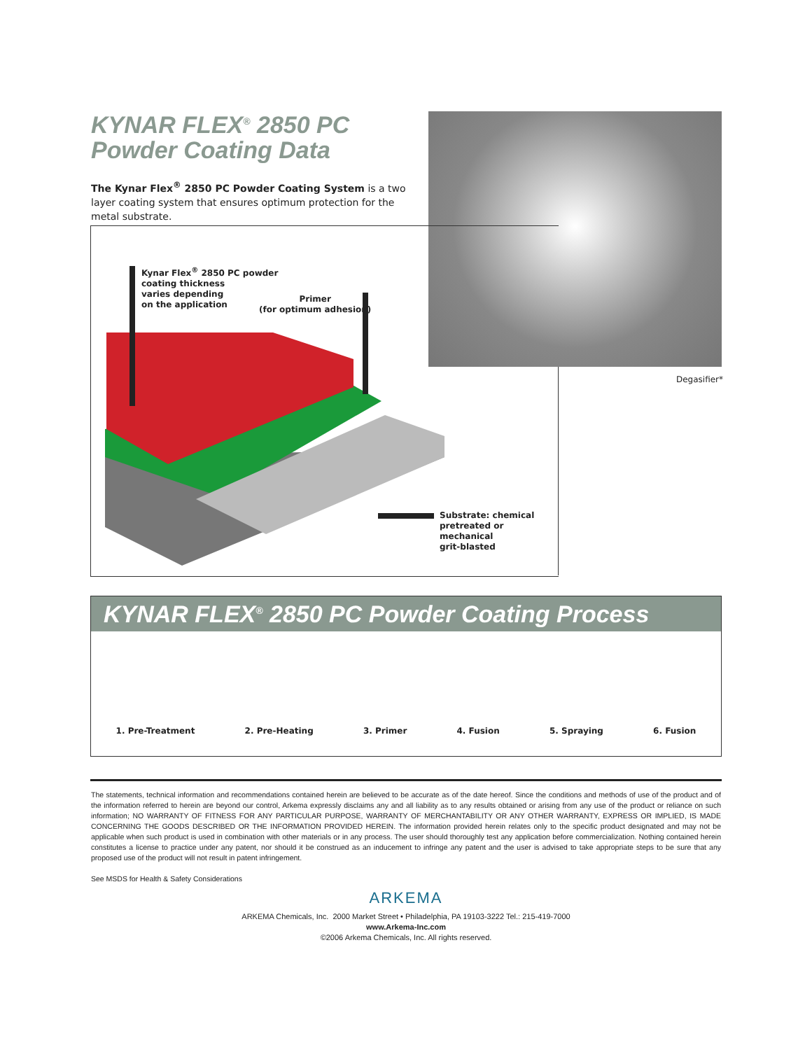KYNAR FLEX<sup>®</sup> 2850 PC
Powder Coating Data
The Kynar Flex<sup>®</sup> 2850 PC Powder Coating System is a two layer coating system that ensures optimum protection for the metal substrate.
Degasifier*
Kynar Flex<sup>®</sup> 2850 PC powder
coating thickness
varies depending
on the application
Primer
(for optimum adhesion)
Substrate: chemical
pretreated or mechanical
grit-blasted
KYNAR FLEX<sup>®</sup> 2850 PC Powder Coating Process
1. Pre-Treatment 2. Pre-Heating 3. Primer 4. Fusion 5. Spraying 6. Fusion
The statements, technical information and recommendations contained herein are believed to be accurate as of the date hereof. Since the conditions and methods of use of the product and of the information referred to herein are beyond our control, Arkema expressly disclaims any and all liability as to any results obtained or arising from any use of the product or reliance on such information; NO WARRANTY OF FITNESS FOR ANY PARTICULAR PURPOSE, WARRANTY OF MERCHANTABILITY OR ANY OTHER WARRANTY, EXPRESS OR IMPLIED, IS MADE CONCERNING THE GOODS DESCRIBED OR THE INFORMATION PROVIDED HEREIN. The information provided herein relates only to the specific product designated and may not be applicable when such product is used in combination with other materials or in any process. The user should thoroughly test any application before commercialization. Nothing contained herein constitutes a license to practice under any patent, nor should it be construed as an inducement to infringe any patent and the user is advised to take appropriate steps to be sure that any proposed use of the product will not result in patent infringement.
See MSDS for Health & Safety Considerations
ARKEMA
ARKEMA Chemicals, Inc. 2000 Market Street • Philadelphia, PA 19103-3222 Tel.: 215-419-7000
www.Arkema-Inc.com
©2006 Arkema Chemicals, Inc. All rights reserved.